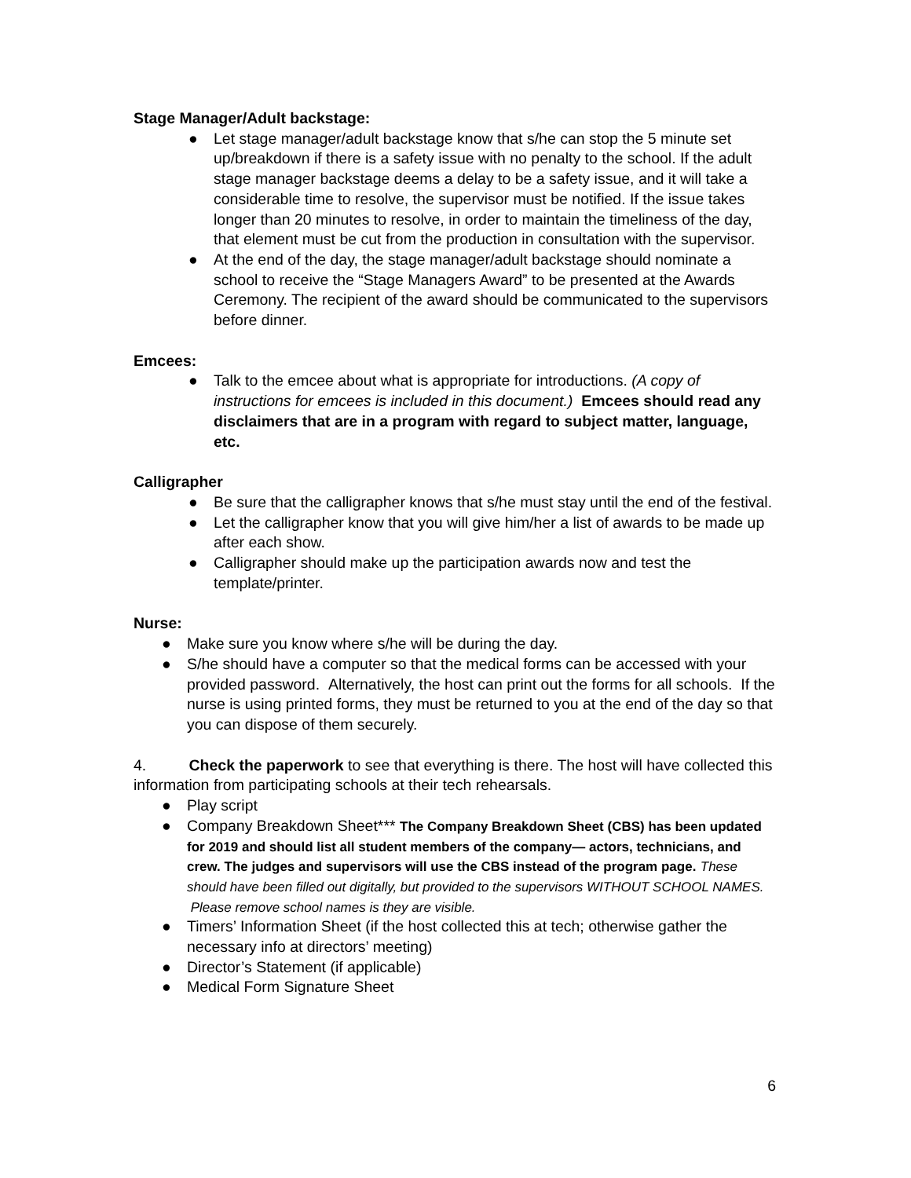Stage Manager/Adult backstage:
● Let stage manager/adult backstage know that s/he can stop the 5 minute set up/breakdown if there is a safety issue with no penalty to the school. If the adult stage manager backstage deems a delay to be a safety issue, and it will take a considerable time to resolve, the supervisor must be notified. If the issue takes longer than 20 minutes to resolve, in order to maintain the timeliness of the day, that element must be cut from the production in consultation with the supervisor.
● At the end of the day, the stage manager/adult backstage should nominate a school to receive the “Stage Managers Award” to be presented at the Awards Ceremony. The recipient of the award should be communicated to the supervisors before dinner.
Emcees:
● Talk to the emcee about what is appropriate for introductions. (A copy of instructions for emcees is included in this document.) Emcees should read any disclaimers that are in a program with regard to subject matter, language, etc.
Calligrapher
● Be sure that the calligrapher knows that s/he must stay until the end of the festival.
● Let the calligrapher know that you will give him/her a list of awards to be made up after each show.
● Calligrapher should make up the participation awards now and test the template/printer.
Nurse:
● Make sure you know where s/he will be during the day.
● S/he should have a computer so that the medical forms can be accessed with your provided password. Alternatively, the host can print out the forms for all schools. If the nurse is using printed forms, they must be returned to you at the end of the day so that you can dispose of them securely.
4. Check the paperwork to see that everything is there. The host will have collected this information from participating schools at their tech rehearsals.
● Play script
● Company Breakdown Sheet*** The Company Breakdown Sheet (CBS) has been updated for 2019 and should list all student members of the company— actors, technicians, and crew. The judges and supervisors will use the CBS instead of the program page. These should have been filled out digitally, but provided to the supervisors WITHOUT SCHOOL NAMES. Please remove school names is they are visible.
● Timers’ Information Sheet (if the host collected this at tech; otherwise gather the necessary info at directors’ meeting)
● Director’s Statement (if applicable)
● Medical Form Signature Sheet
6